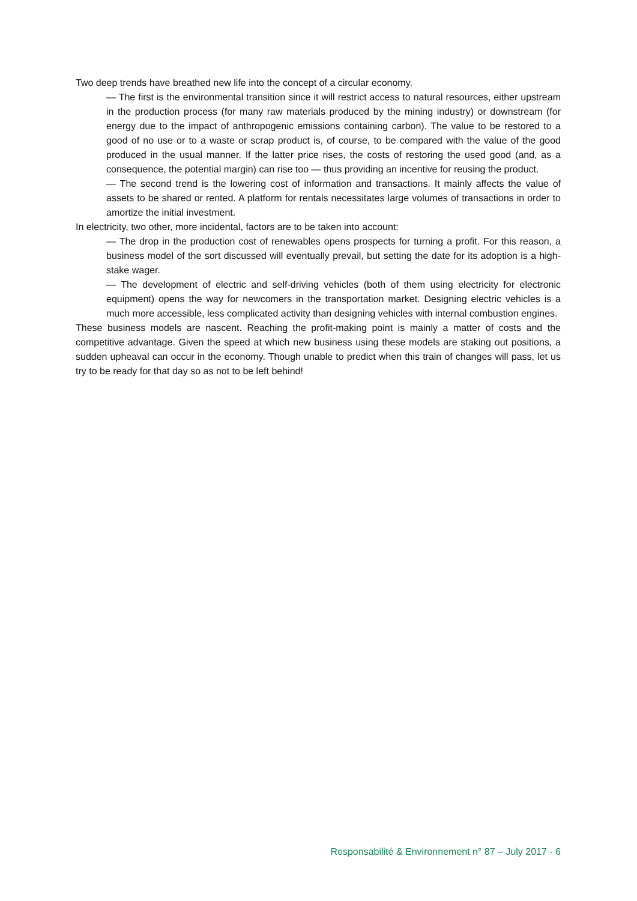Two deep trends have breathed new life into the concept of a circular economy.
— The first is the environmental transition since it will restrict access to natural resources, either upstream in the production process (for many raw materials produced by the mining industry) or downstream (for energy due to the impact of anthropogenic emissions containing carbon). The value to be restored to a good of no use or to a waste or scrap product is, of course, to be compared with the value of the good produced in the usual manner. If the latter price rises, the costs of restoring the used good (and, as a consequence, the potential margin) can rise too — thus providing an incentive for reusing the product.
— The second trend is the lowering cost of information and transactions. It mainly affects the value of assets to be shared or rented. A platform for rentals necessitates large volumes of transactions in order to amortize the initial investment.
In electricity, two other, more incidental, factors are to be taken into account:
— The drop in the production cost of renewables opens prospects for turning a profit. For this reason, a business model of the sort discussed will eventually prevail, but setting the date for its adoption is a high-stake wager.
— The development of electric and self-driving vehicles (both of them using electricity for electronic equipment) opens the way for newcomers in the transportation market. Designing electric vehicles is a much more accessible, less complicated activity than designing vehicles with internal combustion engines.
These business models are nascent. Reaching the profit-making point is mainly a matter of costs and the competitive advantage. Given the speed at which new business using these models are staking out positions, a sudden upheaval can occur in the economy. Though unable to predict when this train of changes will pass, let us try to be ready for that day so as not to be left behind!
Responsabilité & Environnement n° 87 – July 2017 - 6